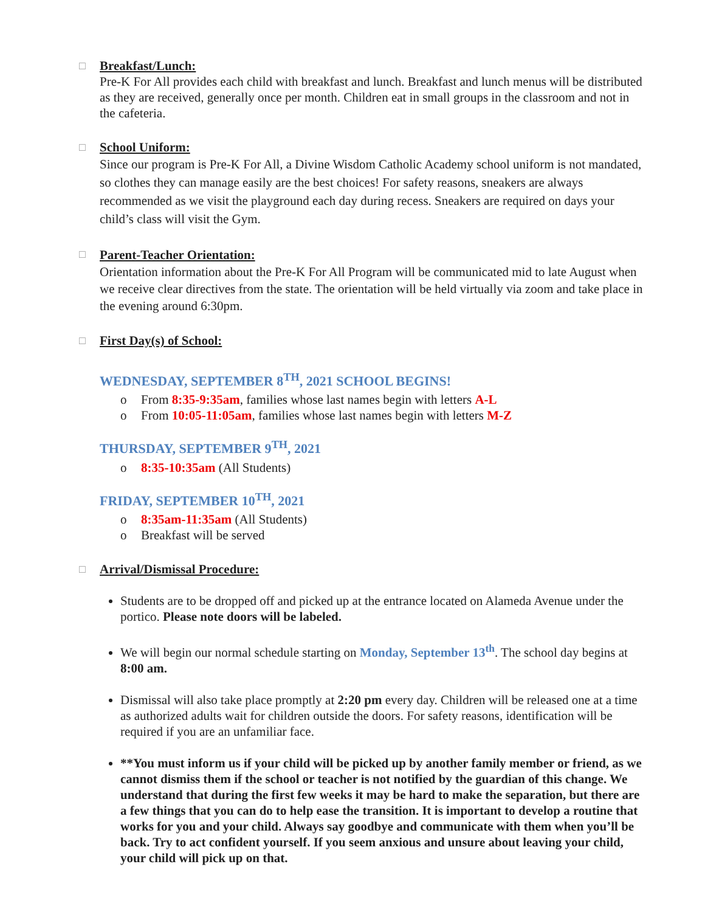□
Breakfast/Lunch:
Pre-K For All provides each child with breakfast and lunch. Breakfast and lunch menus will be distributed as they are received, generally once per month. Children eat in small groups in the classroom and not in the cafeteria.
□
School Uniform:
Since our program is Pre-K For All, a Divine Wisdom Catholic Academy school uniform is not mandated, so clothes they can manage easily are the best choices! For safety reasons, sneakers are always recommended as we visit the playground each day during recess. Sneakers are required on days your child’s class will visit the Gym.
□
Parent-Teacher Orientation:
Orientation information about the Pre-K For All Program will be communicated mid to late August when we receive clear directives from the state. The orientation will be held virtually via zoom and take place in the evening around 6:30pm.
□
First Day(s) of School:
WEDNESDAY, SEPTEMBER 8<sup>TH</sup>, 2021 SCHOOL BEGINS!
o From 8:35-9:35am, families whose last names begin with letters A-L
o From 10:05-11:05am, families whose last names begin with letters M-Z
THURSDAY, SEPTEMBER 9<sup>TH</sup>, 2021
o 8:35-10:35am (All Students)
FRIDAY, SEPTEMBER 10<sup>TH</sup>, 2021
o 8:35am-11:35am (All Students)
o Breakfast will be served
□
Arrival/Dismissal Procedure:
Students are to be dropped off and picked up at the entrance located on Alameda Avenue under the portico. Please note doors will be labeled.
We will begin our normal schedule starting on Monday, September 13<sup>th</sup>. The school day begins at 8:00 am.
Dismissal will also take place promptly at 2:20 pm every day. Children will be released one at a time as authorized adults wait for children outside the doors. For safety reasons, identification will be required if you are an unfamiliar face.
**You must inform us if your child will be picked up by another family member or friend, as we cannot dismiss them if the school or teacher is not notified by the guardian of this change. We understand that during the first few weeks it may be hard to make the separation, but there are a few things that you can do to help ease the transition. It is important to develop a routine that works for you and your child. Always say goodbye and communicate with them when you’ll be back. Try to act confident yourself. If you seem anxious and unsure about leaving your child, your child will pick up on that.